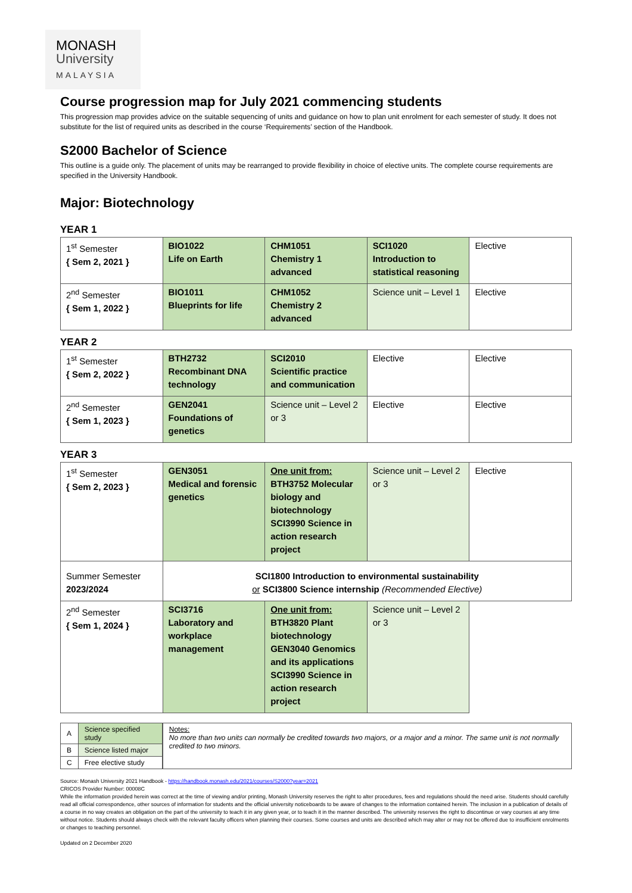MONASH
University
MALAYSIA
Course progression map for July 2021 commencing students
This progression map provides advice on the suitable sequencing of units and guidance on how to plan unit enrolment for each semester of study. It does not substitute for the list of required units as described in the course ‘Requirements’ section of the Handbook.
S2000 Bachelor of Science
This outline is a guide only. The placement of units may be rearranged to provide flexibility in choice of elective units. The complete course requirements are specified in the University Handbook.
Major: Biotechnology
YEAR 1
| 1<sup>st</sup> Semester { Sem 2, 2021 } | BIO1022 Life on Earth | CHM1051 Chemistry 1 advanced | SCI1020 Introduction to statistical reasoning | Elective |
| 2<sup>nd</sup> Semester { Sem 1, 2022 } | BIO1011 Blueprints for life | CHM1052 Chemistry 2 advanced | Science unit – Level 1 | Elective |
YEAR 2
| 1<sup>st</sup> Semester { Sem 2, 2022 } | BTH2732 Recombinant DNA technology | SCI2010 Scientific practice and communication | Elective | Elective |
| 2<sup>nd</sup> Semester { Sem 1, 2023 } | GEN2041 Foundations of genetics | Science unit – Level 2 or 3 | Elective | Elective |
YEAR 3
| 1<sup>st</sup> Semester { Sem 2, 2023 } | GEN3051 Medical and forensic genetics | One unit from: BTH3752 Molecular biology and biotechnology SCI3990 Science in action research project | Science unit – Level 2 or 3 | Elective |
| Summer Semester 2023/2024 | SCI1800 Introduction to environmental sustainability or SCI3800 Science internship (Recommended Elective) | | | |
| 2<sup>nd</sup> Semester { Sem 1, 2024 } | SCI3716 Laboratory and workplace management | One unit from: BTH3820 Plant biotechnology GEN3040 Genomics and its applications SCI3990 Science in action research project | Science unit – Level 2 or 3 | |
| A | Science specified study |
| B | Science listed major |
| C | Free elective study |
Notes:
No more than two units can normally be credited towards two majors, or a major and a minor. The same unit is not normally credited to two minors.
Source: Monash University 2021 Handbook - https://handbook.monash.edu/2021/courses/S2000?year=2021
CRICOS Provider Number: 00008C
While the information provided herein was correct at the time of viewing and/or printing, Monash University reserves the right to alter procedures, fees and regulations should the need arise. Students should carefully read all official correspondence, other sources of information for students and the official university noticeboards to be aware of changes to the information contained herein. The inclusion in a publication of details of a course in no way creates an obligation on the part of the university to teach it in any given year, or to teach it in the manner described. The university reserves the right to discontinue or vary courses at any time without notice. Students should always check with the relevant faculty officers when planning their courses. Some courses and units are described which may alter or may not be offered due to insufficient enrolments or changes to teaching personnel.
Updated on 2 December 2020